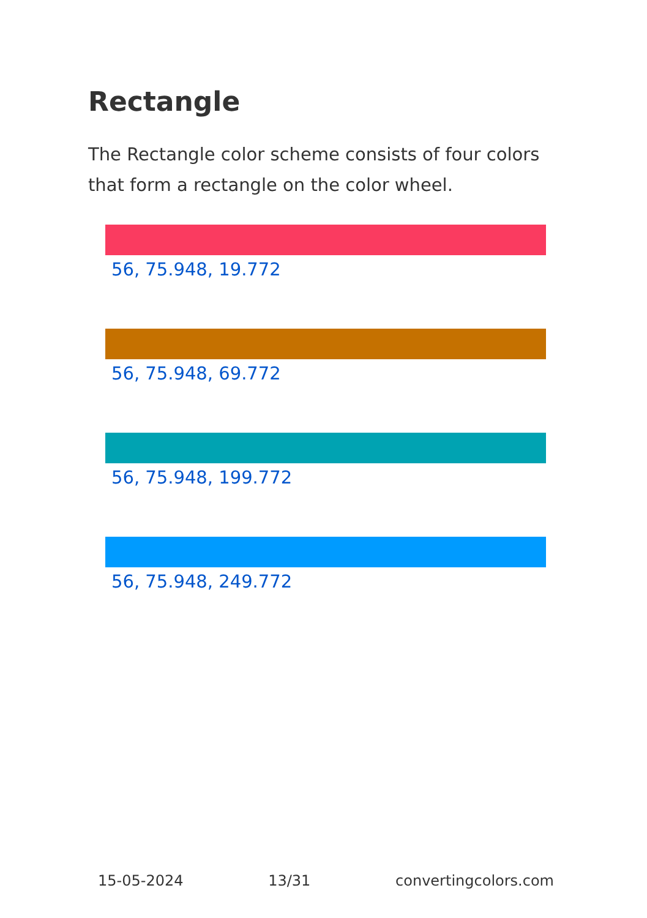Rectangle
The Rectangle color scheme consists of four colors that form a rectangle on the color wheel.
56, 75.948, 19.772
56, 75.948, 69.772
56, 75.948, 199.772
56, 75.948, 249.772
15-05-2024 13/31 convertingcolors.com